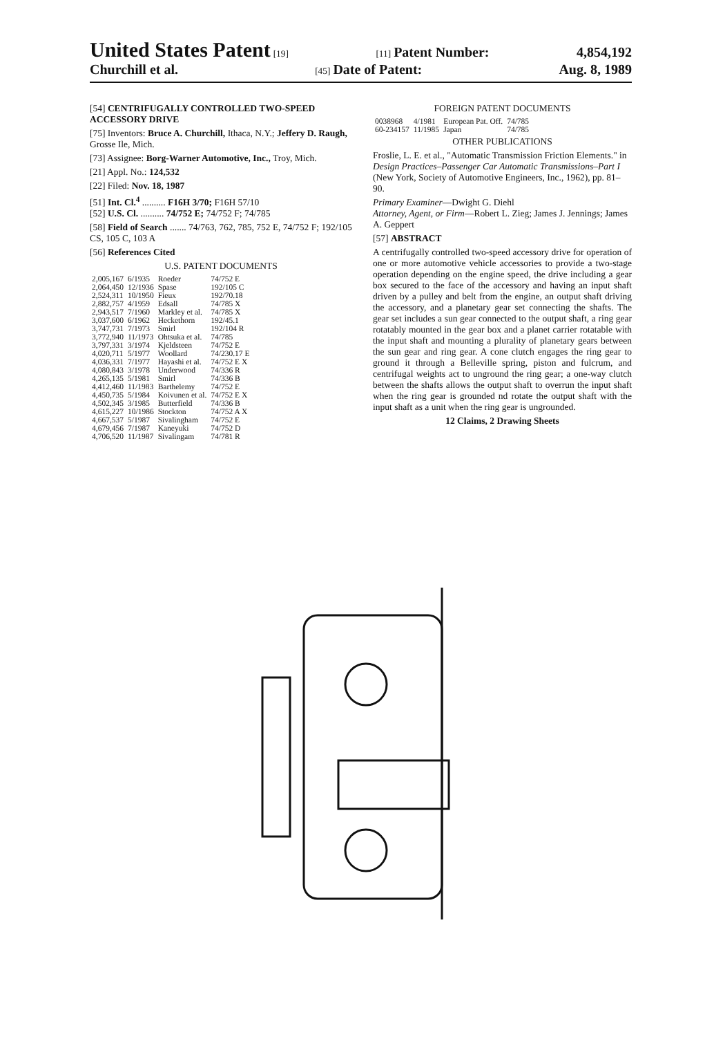United States Patent [19] [11] Patent Number: 4,854,192
Churchill et al. [45] Date of Patent: Aug. 8, 1989
[54] CENTRIFUGALLY CONTROLLED TWO-SPEED ACCESSORY DRIVE
[75] Inventors: Bruce A. Churchill, Ithaca, N.Y.; Jeffery D. Raugh, Grosse Ile, Mich.
[73] Assignee: Borg-Warner Automotive, Inc., Troy, Mich.
[21] Appl. No.: 124,532
[22] Filed: Nov. 18, 1987
[51] Int. Cl.<sup>4</sup> .......... F16H 3/70; F16H 57/10
[52] U.S. Cl. .......... 74/752 E; 74/752 F; 74/785
[58] Field of Search ....... 74/763, 762, 785, 752 E, 74/752 F; 192/105 CS, 105 C, 103 A
[56] References Cited
U.S. PATENT DOCUMENTS
| 2,005,167 | 6/1935 | Roeder | 74/752 E |
| 2,064,450 | 12/1936 | Spase | 192/105 C |
| 2,524,311 | 10/1950 | Fieux | 192/70.18 |
| 2,882,757 | 4/1959 | Edsall | 74/785 X |
| 2,943,517 | 7/1960 | Markley et al. | 74/785 X |
| 3,037,600 | 6/1962 | Heckethorn | 192/45.1 |
| 3,747,731 | 7/1973 | Smirl | 192/104 R |
| 3,772,940 | 11/1973 | Ohtsuka et al. | 74/785 |
| 3,797,331 | 3/1974 | Kjeldsteen | 74/752 E |
| 4,020,711 | 5/1977 | Woollard | 74/230.17 E |
| 4,036,331 | 7/1977 | Hayashi et al. | 74/752 E X |
| 4,080,843 | 3/1978 | Underwood | 74/336 R |
| 4,265,135 | 5/1981 | Smirl | 74/336 B |
| 4,412,460 | 11/1983 | Barthelemy | 74/752 E |
| 4,450,735 | 5/1984 | Koivunen et al. | 74/752 E X |
| 4,502,345 | 3/1985 | Butterfield | 74/336 B |
| 4,615,227 | 10/1986 | Stockton | 74/752 A X |
| 4,667,537 | 5/1987 | Sivalingham | 74/752 E |
| 4,679,456 | 7/1987 | Kaneyuki | 74/752 D |
| 4,706,520 | 11/1987 | Sivalingam | 74/781 R |
FOREIGN PATENT DOCUMENTS
| 0038968 | 4/1981 | European Pat. Off. | 74/785 |
| 60-234157 | 11/1985 | Japan | 74/785 |
OTHER PUBLICATIONS
Froslie, L. E. et al., "Automatic Transmission Friction Elements." in Design Practices–Passenger Car Automatic Transmissions–Part I (New York, Society of Automotive Engineers, Inc., 1962), pp. 81–90.
Primary Examiner—Dwight G. Diehl
Attorney, Agent, or Firm—Robert L. Zieg; James J. Jennings; James A. Geppert
[57] ABSTRACT
A centrifugally controlled two-speed accessory drive for operation of one or more automotive vehicle accessories to provide a two-stage operation depending on the engine speed, the drive including a gear box secured to the face of the accessory and having an input shaft driven by a pulley and belt from the engine, an output shaft driving the accessory, and a planetary gear set connecting the shafts. The gear set includes a sun gear connected to the output shaft, a ring gear rotatably mounted in the gear box and a planet carrier rotatable with the input shaft and mounting a plurality of planetary gears between the sun gear and ring gear. A cone clutch engages the ring gear to ground it through a Belleville spring, piston and fulcrum, and centrifugal weights act to unground the ring gear; a one-way clutch between the shafts allows the output shaft to overrun the input shaft when the ring gear is grounded nd rotate the output shaft with the input shaft as a unit when the ring gear is ungrounded.
12 Claims, 2 Drawing Sheets